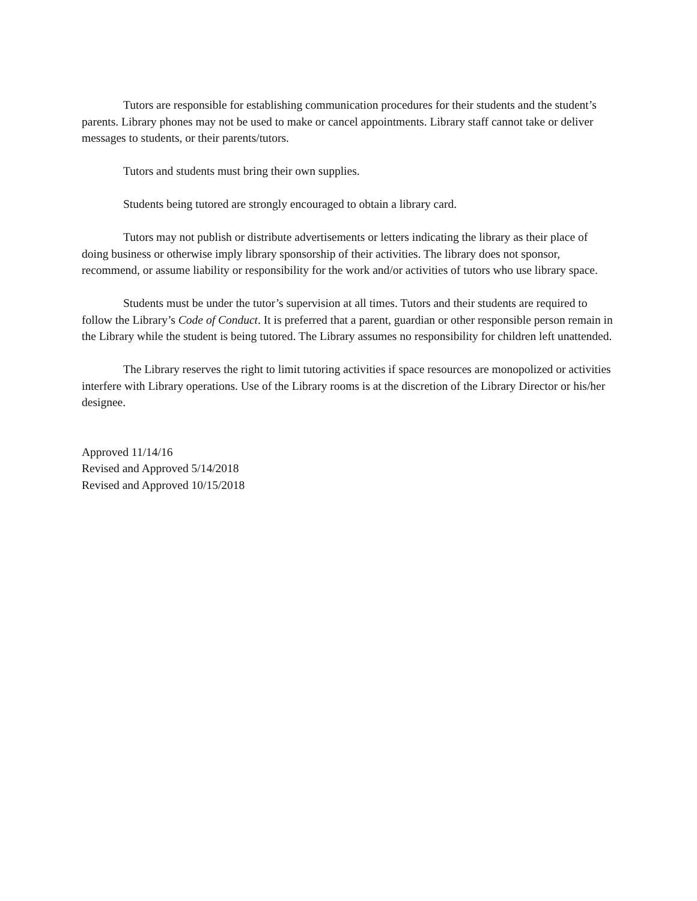Tutors are responsible for establishing communication procedures for their students and the student’s parents. Library phones may not be used to make or cancel appointments. Library staff cannot take or deliver messages to students, or their parents/tutors.
Tutors and students must bring their own supplies.
Students being tutored are strongly encouraged to obtain a library card.
Tutors may not publish or distribute advertisements or letters indicating the library as their place of doing business or otherwise imply library sponsorship of their activities. The library does not sponsor, recommend, or assume liability or responsibility for the work and/or activities of tutors who use library space.
Students must be under the tutor’s supervision at all times. Tutors and their students are required to follow the Library’s Code of Conduct. It is preferred that a parent, guardian or other responsible person remain in the Library while the student is being tutored. The Library assumes no responsibility for children left unattended.
The Library reserves the right to limit tutoring activities if space resources are monopolized or activities interfere with Library operations. Use of the Library rooms is at the discretion of the Library Director or his/her designee.
Approved 11/14/16
Revised and Approved 5/14/2018
Revised and Approved 10/15/2018